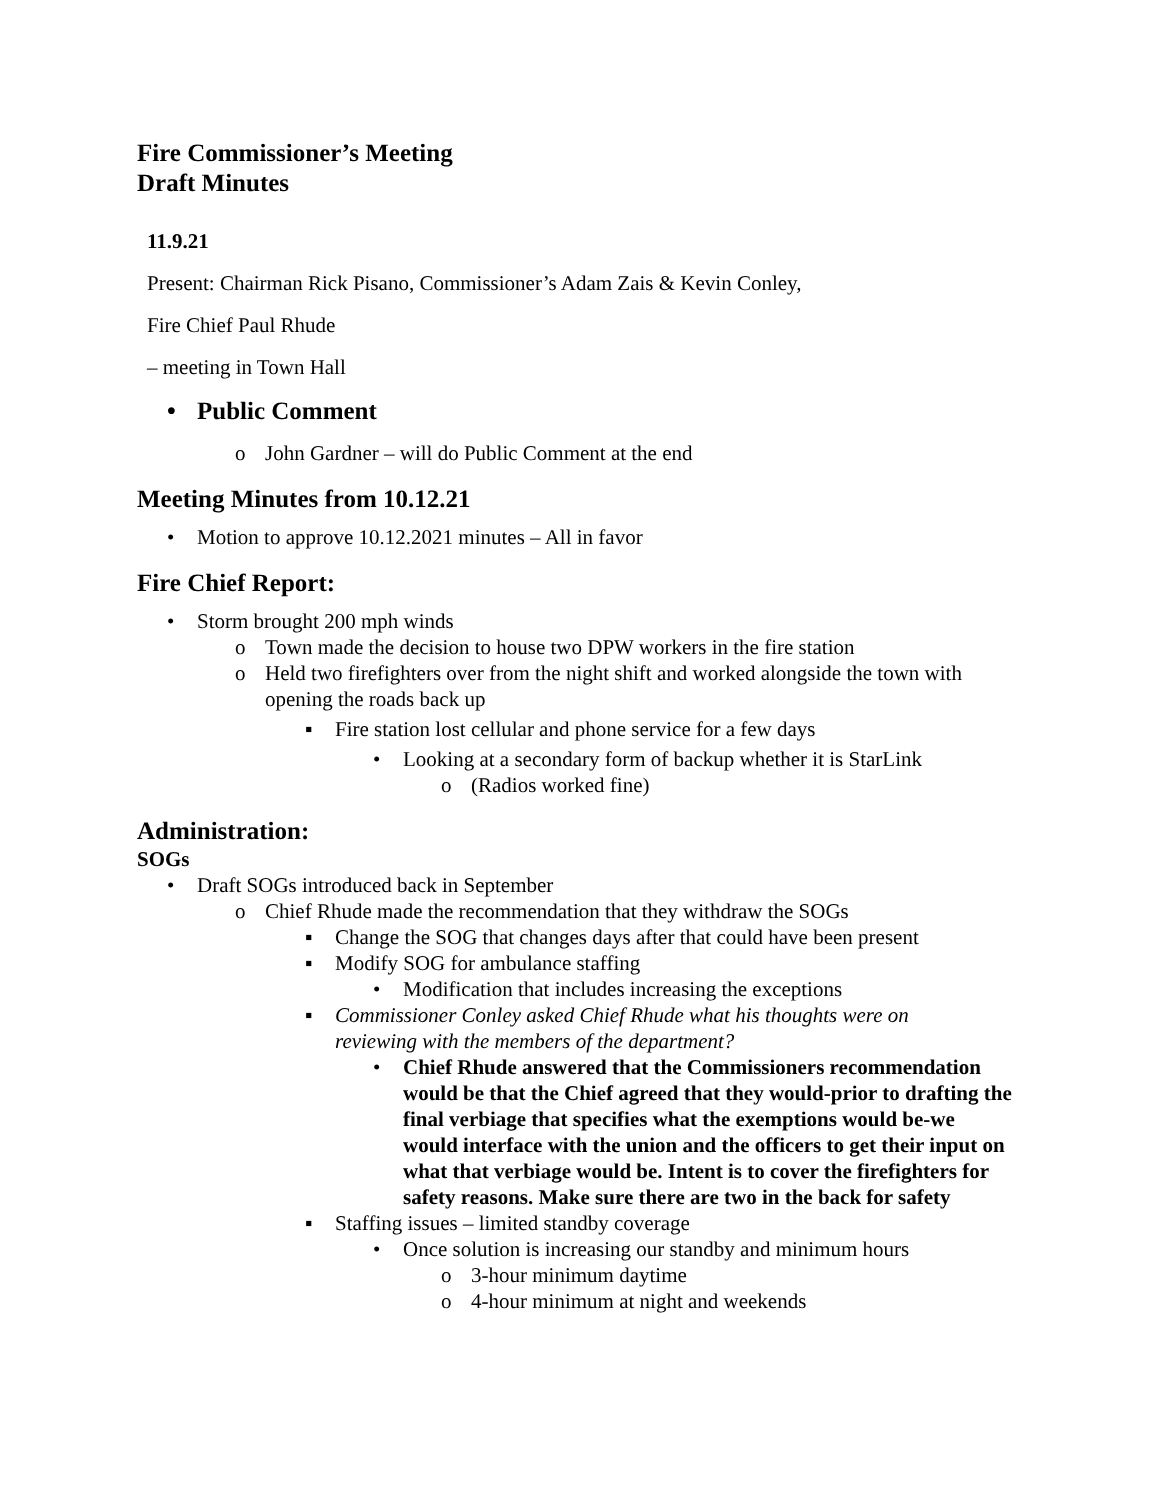Fire Commissioner’s Meeting
Draft Minutes
11.9.21
Present: Chairman Rick Pisano, Commissioner’s Adam Zais & Kevin Conley,
Fire Chief Paul Rhude
– meeting in Town Hall
• Public Comment
o John Gardner – will do Public Comment at the end
Meeting Minutes from 10.12.21
• Motion to approve 10.12.2021 minutes – All in favor
Fire Chief Report:
• Storm brought 200 mph winds
o Town made the decision to house two DPW workers in the fire station
o Held two firefighters over from the night shift and worked alongside the town with opening the roads back up
▪ Fire station lost cellular and phone service for a few days
• Looking at a secondary form of backup whether it is StarLink
o (Radios worked fine)
Administration:
SOGs
• Draft SOGs introduced back in September
o Chief Rhude made the recommendation that they withdraw the SOGs
▪ Change the SOG that changes days after that could have been present
▪ Modify SOG for ambulance staffing
• Modification that includes increasing the exceptions
▪ Commissioner Conley asked Chief Rhude what his thoughts were on reviewing with the members of the department?
• Chief Rhude answered that the Commissioners recommendation would be that the Chief agreed that they would-prior to drafting the final verbiage that specifies what the exemptions would be-we would interface with the union and the officers to get their input on what that verbiage would be. Intent is to cover the firefighters for safety reasons. Make sure there are two in the back for safety
▪ Staffing issues – limited standby coverage
• Once solution is increasing our standby and minimum hours
o 3-hour minimum daytime
o 4-hour minimum at night and weekends